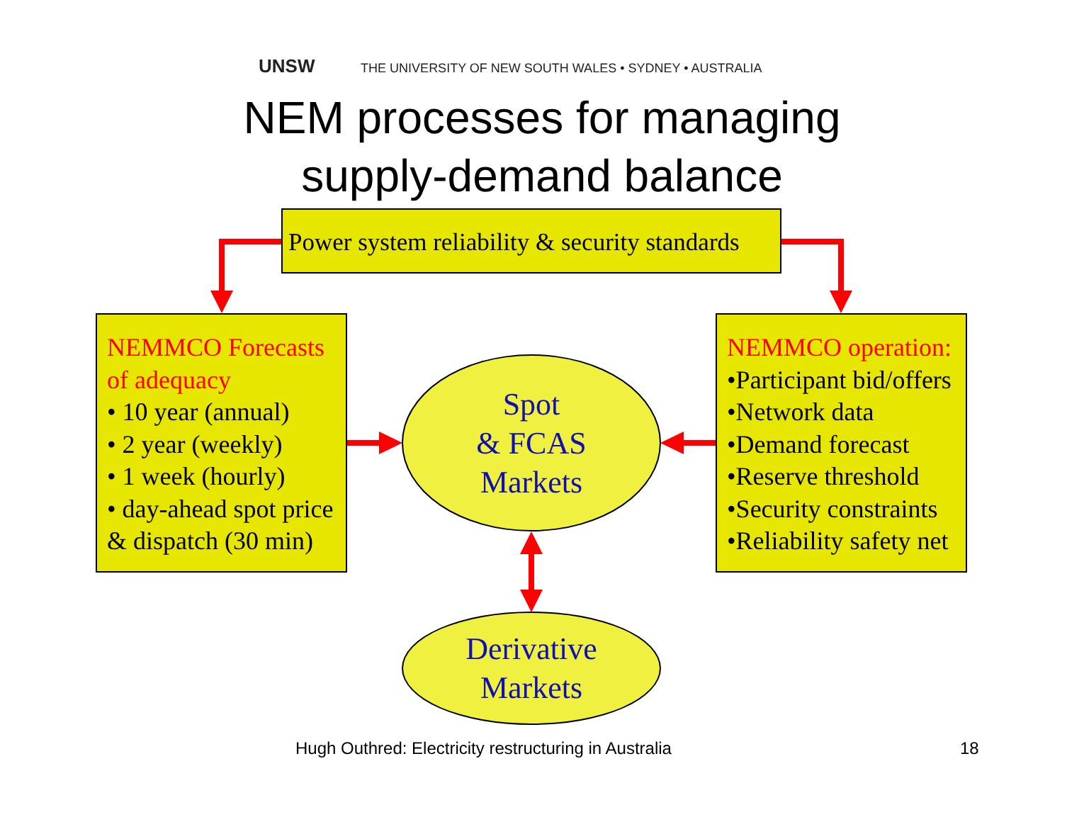UNSW THE UNIVERSITY OF NEW SOUTH WALES • SYDNEY • AUSTRALIA
NEM processes for managing
supply-demand balance
Power system reliability & security standards
NEMMCO Forecasts of adequacy
• 10 year (annual)
• 2 year (weekly)
• 1 week (hourly)
• day-ahead spot price & dispatch (30 min)
NEMMCO operation:
•Participant bid/offers
•Network data
•Demand forecast
•Reserve threshold
•Security constraints
•Reliability safety net
Spot
& FCAS
Markets
Derivative
Markets
Hugh Outhred: Electricity restructuring in Australia
18